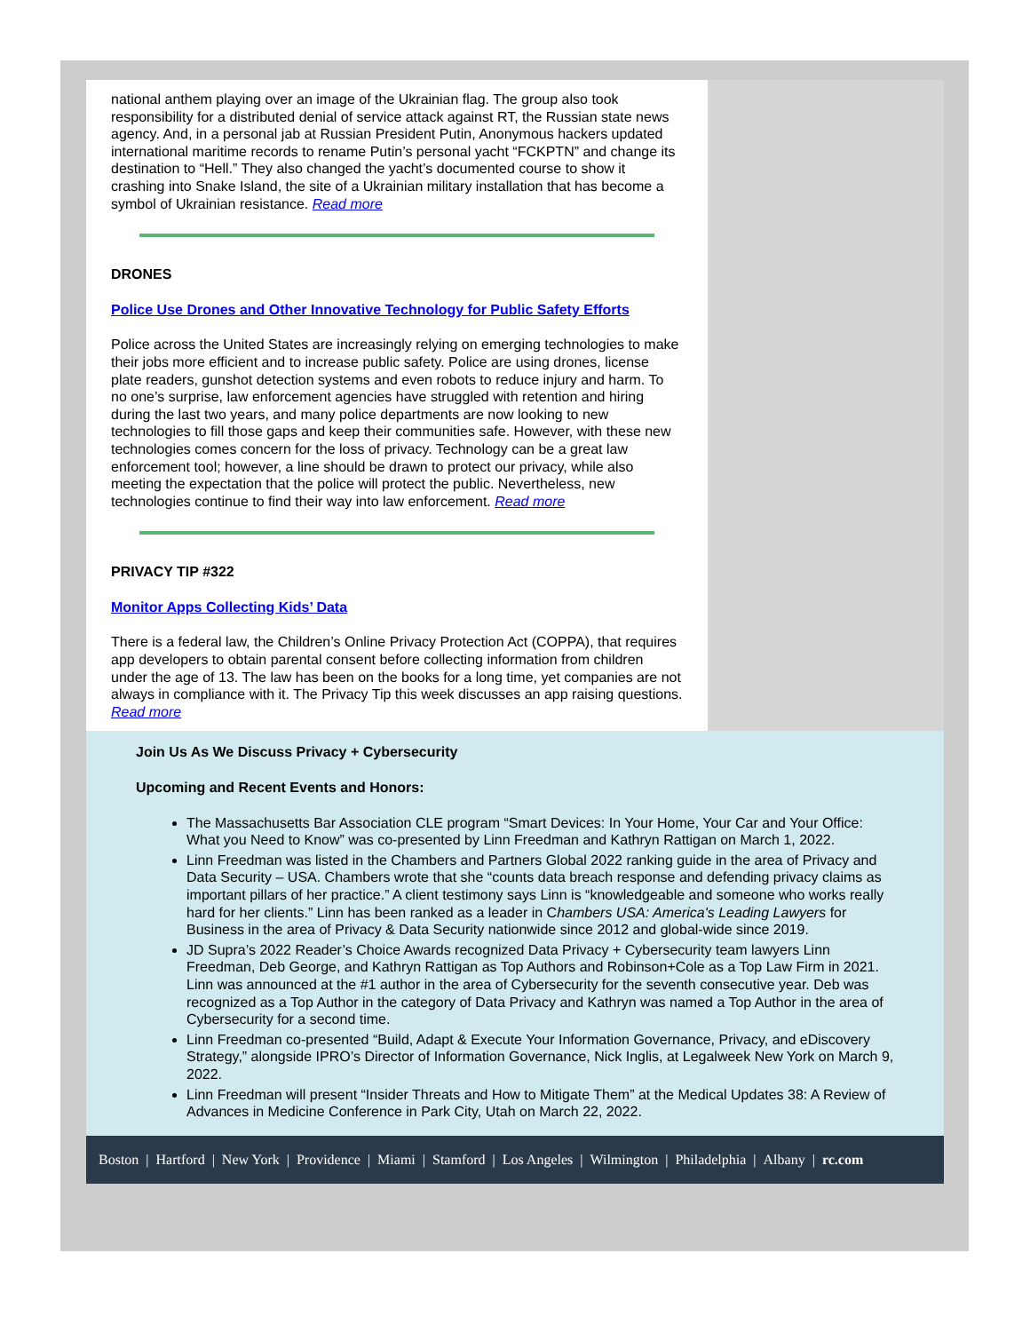national anthem playing over an image of the Ukrainian flag. The group also took responsibility for a distributed denial of service attack against RT, the Russian state news agency. And, in a personal jab at Russian President Putin, Anonymous hackers updated international maritime records to rename Putin’s personal yacht “FCKPTN” and change its destination to “Hell.” They also changed the yacht’s documented course to show it crashing into Snake Island, the site of a Ukrainian military installation that has become a symbol of Ukrainian resistance. Read more
DRONES
Police Use Drones and Other Innovative Technology for Public Safety Efforts
Police across the United States are increasingly relying on emerging technologies to make their jobs more efficient and to increase public safety. Police are using drones, license plate readers, gunshot detection systems and even robots to reduce injury and harm. To no one’s surprise, law enforcement agencies have struggled with retention and hiring during the last two years, and many police departments are now looking to new technologies to fill those gaps and keep their communities safe. However, with these new technologies comes concern for the loss of privacy. Technology can be a great law enforcement tool; however, a line should be drawn to protect our privacy, while also meeting the expectation that the police will protect the public. Nevertheless, new technologies continue to find their way into law enforcement. Read more
PRIVACY TIP #322
Monitor Apps Collecting Kids’ Data
There is a federal law, the Children’s Online Privacy Protection Act (COPPA), that requires app developers to obtain parental consent before collecting information from children under the age of 13. The law has been on the books for a long time, yet companies are not always in compliance with it. The Privacy Tip this week discusses an app raising questions. Read more
Join Us As We Discuss Privacy + Cybersecurity
Upcoming and Recent Events and Honors:
The Massachusetts Bar Association CLE program “Smart Devices: In Your Home, Your Car and Your Office: What you Need to Know” was co-presented by Linn Freedman and Kathryn Rattigan on March 1, 2022.
Linn Freedman was listed in the Chambers and Partners Global 2022 ranking guide in the area of Privacy and Data Security – USA. Chambers wrote that she “counts data breach response and defending privacy claims as important pillars of her practice.” A client testimony says Linn is “knowledgeable and someone who works really hard for her clients.” Linn has been ranked as a leader in Chambers USA: America's Leading Lawyers for Business in the area of Privacy & Data Security nationwide since 2012 and global-wide since 2019.
JD Supra’s 2022 Reader’s Choice Awards recognized Data Privacy + Cybersecurity team lawyers Linn Freedman, Deb George, and Kathryn Rattigan as Top Authors and Robinson+Cole as a Top Law Firm in 2021. Linn was announced at the #1 author in the area of Cybersecurity for the seventh consecutive year. Deb was recognized as a Top Author in the category of Data Privacy and Kathryn was named a Top Author in the area of Cybersecurity for a second time.
Linn Freedman co-presented “Build, Adapt & Execute Your Information Governance, Privacy, and eDiscovery Strategy,” alongside IPRO’s Director of Information Governance, Nick Inglis, at Legalweek New York on March 9, 2022.
Linn Freedman will present “Insider Threats and How to Mitigate Them” at the Medical Updates 38: A Review of Advances in Medicine Conference in Park City, Utah on March 22, 2022.
Boston | Hartford | New York | Providence | Miami | Stamford | Los Angeles | Wilmington | Philadelphia | Albany | rc.com